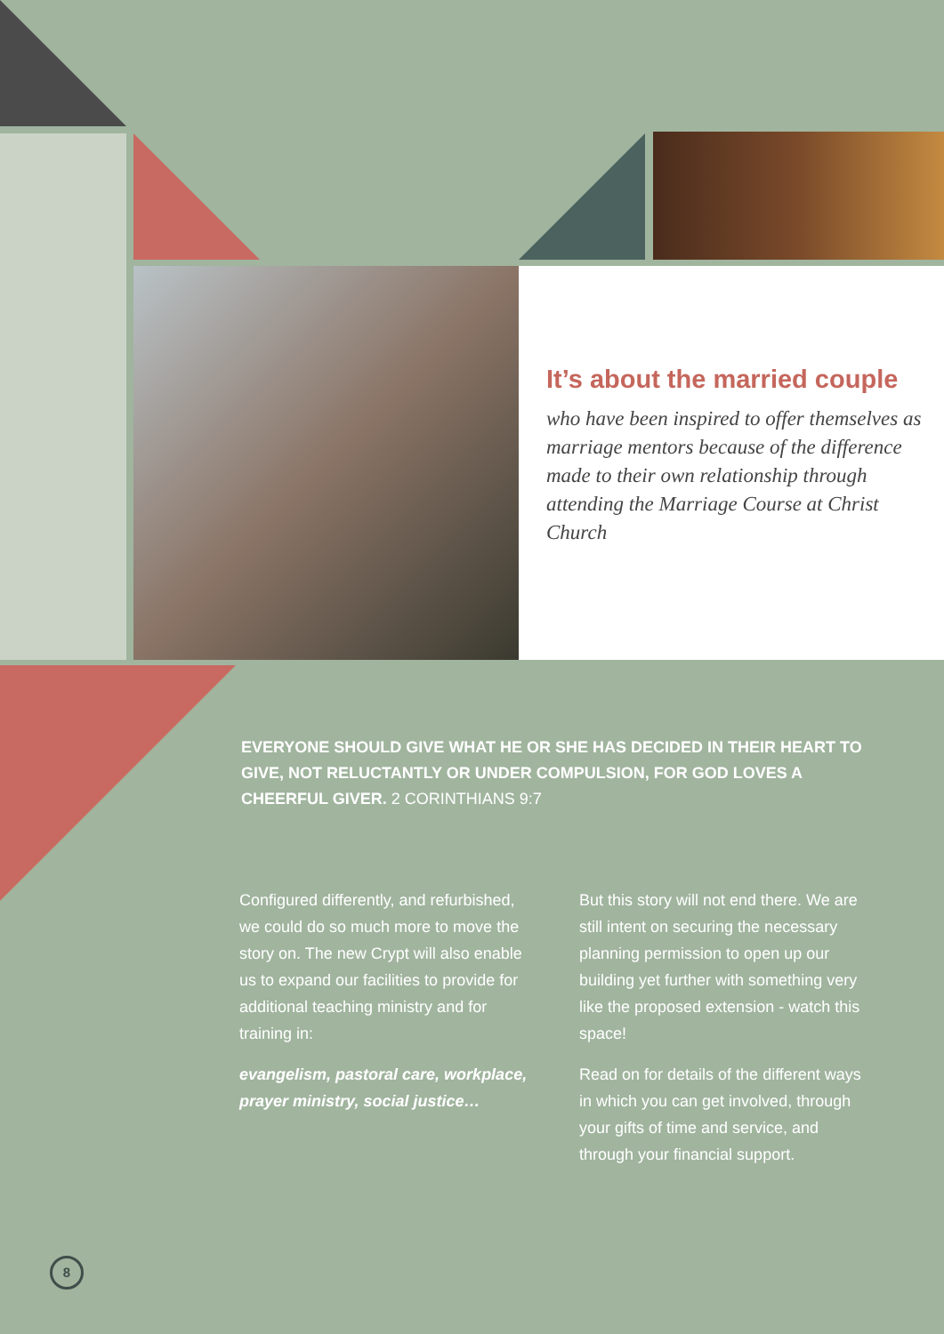It’s about the married couple
who have been inspired to offer themselves as marriage mentors because of the difference made to their own relationship through attending the Marriage Course at Christ Church
EVERYONE SHOULD GIVE WHAT HE OR SHE HAS DECIDED IN THEIR HEART TO GIVE, NOT RELUCTANTLY OR UNDER COMPULSION, FOR GOD LOVES A CHEERFUL GIVER. 2 CORINTHIANS 9:7
Configured differently, and refurbished, we could do so much more to move the story on. The new Crypt will also enable us to expand our facilities to provide for additional teaching ministry and for training in:
evangelism, pastoral care, workplace, prayer ministry, social justice…
But this story will not end there. We are still intent on securing the necessary planning permission to open up our building yet further with something very like the proposed extension - watch this space!
Read on for details of the different ways in which you can get involved, through your gifts of time and service, and through your financial support.
8